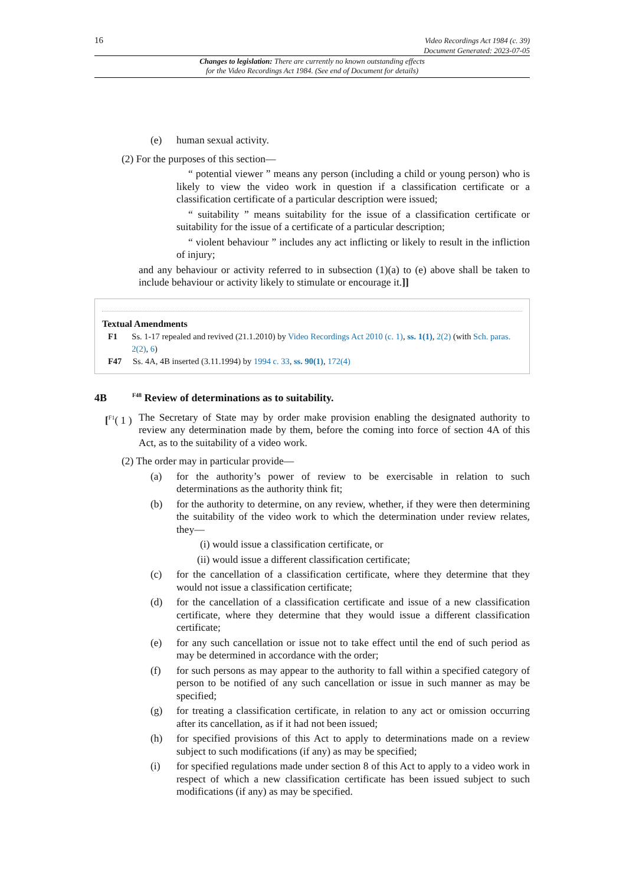16
Video Recordings Act 1984 (c. 39)
Document Generated: 2023-07-05
Changes to legislation: There are currently no known outstanding effects
for the Video Recordings Act 1984. (See end of Document for details)
(e) human sexual activity.
(2) For the purposes of this section—
“ potential viewer ” means any person (including a child or young person) who is likely to view the video work in question if a classification certificate or a classification certificate of a particular description were issued;
“ suitability ” means suitability for the issue of a classification certificate or suitability for the issue of a certificate of a particular description;
“ violent behaviour ” includes any act inflicting or likely to result in the infliction of injury;
and any behaviour or activity referred to in subsection (1)(a) to (e) above shall be taken to include behaviour or activity likely to stimulate or encourage it.]]
Textual Amendments
F1 Ss. 1-17 repealed and revived (21.1.2010) by Video Recordings Act 2010 (c. 1), ss. 1(1), 2(2) (with Sch. paras. 2(2), 6)
F47 Ss. 4A, 4B inserted (3.11.1994) by 1994 c. 33, ss. 90(1), 172(4)
4B <sup>F48</sup> Review of determinations as to suitability.
[<sup>F1</sup>( 1 ) The Secretary of State may by order make provision enabling the designated authority to review any determination made by them, before the coming into force of section 4A of this Act, as to the suitability of a video work.
(2) The order may in particular provide—
(a) for the authority’s power of review to be exercisable in relation to such determinations as the authority think fit;
(b) for the authority to determine, on any review, whether, if they were then determining the suitability of the video work to which the determination under review relates, they—
(i) would issue a classification certificate, or
(ii) would issue a different classification certificate;
(c) for the cancellation of a classification certificate, where they determine that they would not issue a classification certificate;
(d) for the cancellation of a classification certificate and issue of a new classification certificate, where they determine that they would issue a different classification certificate;
(e) for any such cancellation or issue not to take effect until the end of such period as may be determined in accordance with the order;
(f) for such persons as may appear to the authority to fall within a specified category of person to be notified of any such cancellation or issue in such manner as may be specified;
(g) for treating a classification certificate, in relation to any act or omission occurring after its cancellation, as if it had not been issued;
(h) for specified provisions of this Act to apply to determinations made on a review subject to such modifications (if any) as may be specified;
(i) for specified regulations made under section 8 of this Act to apply to a video work in respect of which a new classification certificate has been issued subject to such modifications (if any) as may be specified.